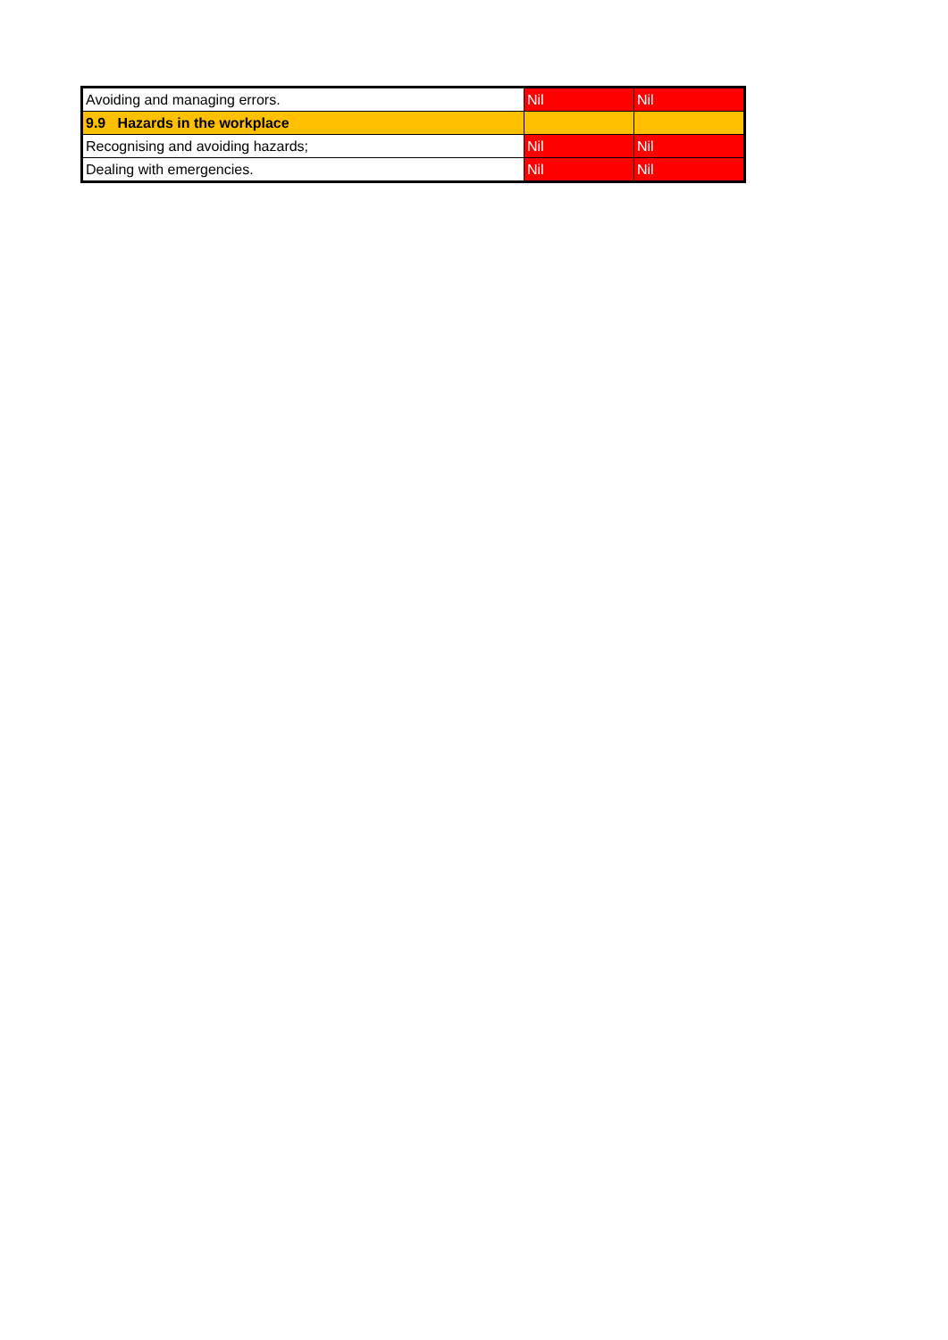| Avoiding and managing errors. | Nil | Nil |
| 9.9 Hazards in the workplace | | |
| Recognising and avoiding hazards; | Nil | Nil |
| Dealing with emergencies. | Nil | Nil |